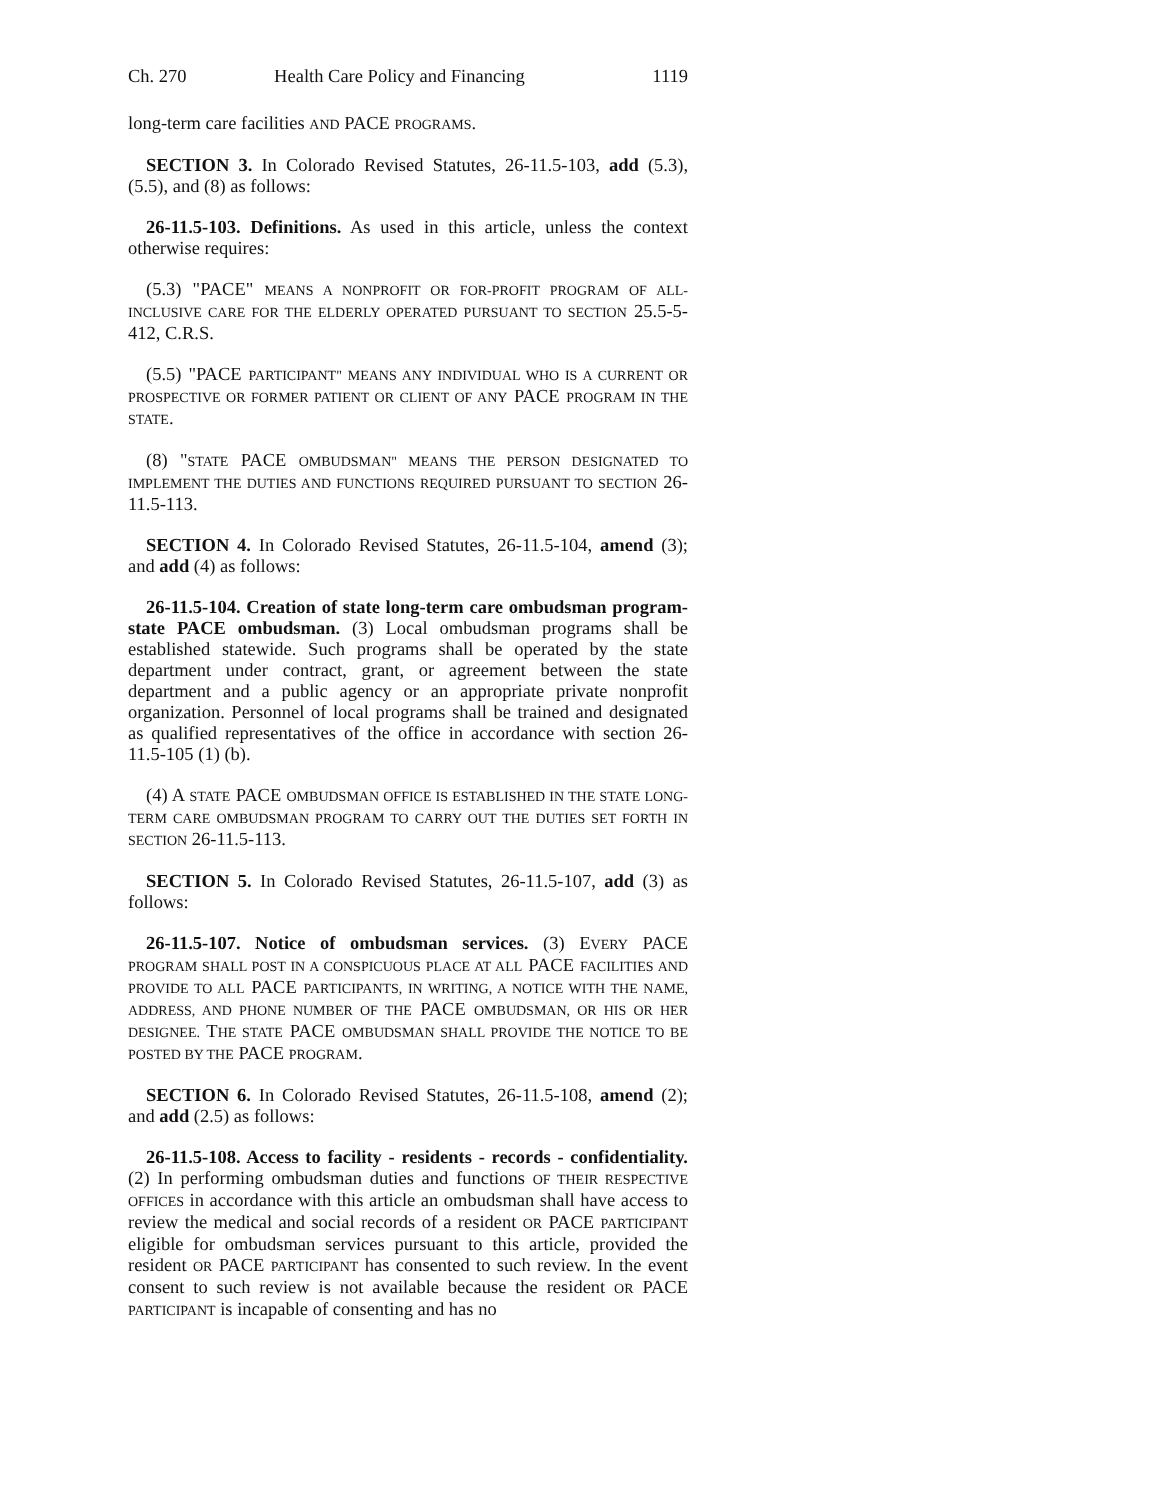Ch. 270 Health Care Policy and Financing 1119
long-term care facilities AND PACE PROGRAMS.
SECTION 3. In Colorado Revised Statutes, 26-11.5-103, add (5.3), (5.5), and (8) as follows:
26-11.5-103. Definitions. As used in this article, unless the context otherwise requires:
(5.3) "PACE" MEANS A NONPROFIT OR FOR-PROFIT PROGRAM OF ALL-INCLUSIVE CARE FOR THE ELDERLY OPERATED PURSUANT TO SECTION 25.5-5-412, C.R.S.
(5.5) "PACE PARTICIPANT" MEANS ANY INDIVIDUAL WHO IS A CURRENT OR PROSPECTIVE OR FORMER PATIENT OR CLIENT OF ANY PACE PROGRAM IN THE STATE.
(8) "STATE PACE OMBUDSMAN" MEANS THE PERSON DESIGNATED TO IMPLEMENT THE DUTIES AND FUNCTIONS REQUIRED PURSUANT TO SECTION 26-11.5-113.
SECTION 4. In Colorado Revised Statutes, 26-11.5-104, amend (3); and add (4) as follows:
26-11.5-104. Creation of state long-term care ombudsman program-state PACE ombudsman. (3) Local ombudsman programs shall be established statewide. Such programs shall be operated by the state department under contract, grant, or agreement between the state department and a public agency or an appropriate private nonprofit organization. Personnel of local programs shall be trained and designated as qualified representatives of the office in accordance with section 26-11.5-105 (1) (b).
(4) A STATE PACE OMBUDSMAN OFFICE IS ESTABLISHED IN THE STATE LONG-TERM CARE OMBUDSMAN PROGRAM TO CARRY OUT THE DUTIES SET FORTH IN SECTION 26-11.5-113.
SECTION 5. In Colorado Revised Statutes, 26-11.5-107, add (3) as follows:
26-11.5-107. Notice of ombudsman services. (3) EVERY PACE PROGRAM SHALL POST IN A CONSPICUOUS PLACE AT ALL PACE FACILITIES AND PROVIDE TO ALL PACE PARTICIPANTS, IN WRITING, A NOTICE WITH THE NAME, ADDRESS, AND PHONE NUMBER OF THE PACE OMBUDSMAN, OR HIS OR HER DESIGNEE. THE STATE PACE OMBUDSMAN SHALL PROVIDE THE NOTICE TO BE POSTED BY THE PACE PROGRAM.
SECTION 6. In Colorado Revised Statutes, 26-11.5-108, amend (2); and add (2.5) as follows:
26-11.5-108. Access to facility - residents - records - confidentiality. (2) In performing ombudsman duties and functions OF THEIR RESPECTIVE OFFICES in accordance with this article an ombudsman shall have access to review the medical and social records of a resident OR PACE PARTICIPANT eligible for ombudsman services pursuant to this article, provided the resident OR PACE PARTICIPANT has consented to such review. In the event consent to such review is not available because the resident OR PACE PARTICIPANT is incapable of consenting and has no